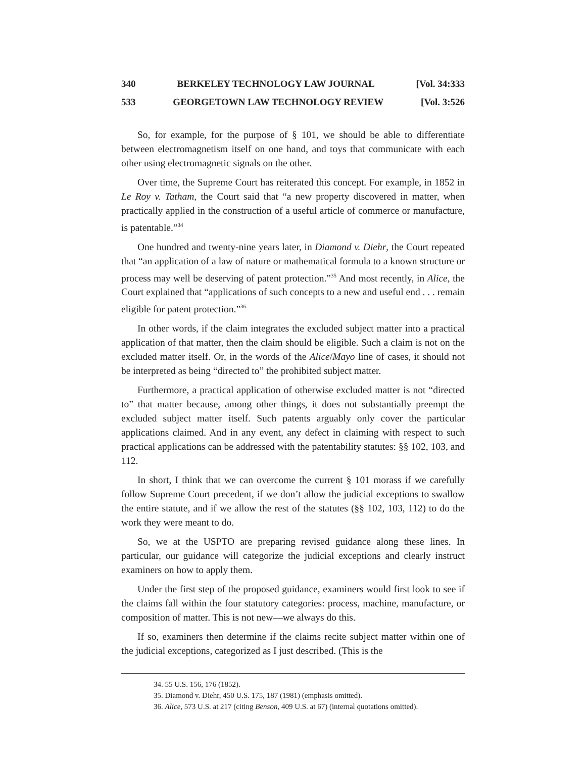340 BERKELEY TECHNOLOGY LAW JOURNAL [Vol. 34:333
533 GEORGETOWN LAW TECHNOLOGY REVIEW [Vol. 3:526
So, for example, for the purpose of § 101, we should be able to differentiate between electromagnetism itself on one hand, and toys that communicate with each other using electromagnetic signals on the other.
Over time, the Supreme Court has reiterated this concept. For example, in 1852 in Le Roy v. Tatham, the Court said that “a new property discovered in matter, when practically applied in the construction of a useful article of commerce or manufacture, is patentable.”<sup>34</sup>
One hundred and twenty-nine years later, in Diamond v. Diehr, the Court repeated that “an application of a law of nature or mathematical formula to a known structure or process may well be deserving of patent protection.”<sup>35</sup> And most recently, in Alice, the Court explained that “applications of such concepts to a new and useful end . . . remain eligible for patent protection.”<sup>36</sup>
In other words, if the claim integrates the excluded subject matter into a practical application of that matter, then the claim should be eligible. Such a claim is not on the excluded matter itself. Or, in the words of the Alice/Mayo line of cases, it should not be interpreted as being “directed to” the prohibited subject matter.
Furthermore, a practical application of otherwise excluded matter is not “directed to” that matter because, among other things, it does not substantially preempt the excluded subject matter itself. Such patents arguably only cover the particular applications claimed. And in any event, any defect in claiming with respect to such practical applications can be addressed with the patentability statutes: §§ 102, 103, and 112.
In short, I think that we can overcome the current § 101 morass if we carefully follow Supreme Court precedent, if we don’t allow the judicial exceptions to swallow the entire statute, and if we allow the rest of the statutes (§§ 102, 103, 112) to do the work they were meant to do.
So, we at the USPTO are preparing revised guidance along these lines. In particular, our guidance will categorize the judicial exceptions and clearly instruct examiners on how to apply them.
Under the first step of the proposed guidance, examiners would first look to see if the claims fall within the four statutory categories: process, machine, manufacture, or composition of matter. This is not new—we always do this.
If so, examiners then determine if the claims recite subject matter within one of the judicial exceptions, categorized as I just described. (This is the
34. 55 U.S. 156, 176 (1852).
35. Diamond v. Diehr, 450 U.S. 175, 187 (1981) (emphasis omitted).
36. Alice, 573 U.S. at 217 (citing Benson, 409 U.S. at 67) (internal quotations omitted).